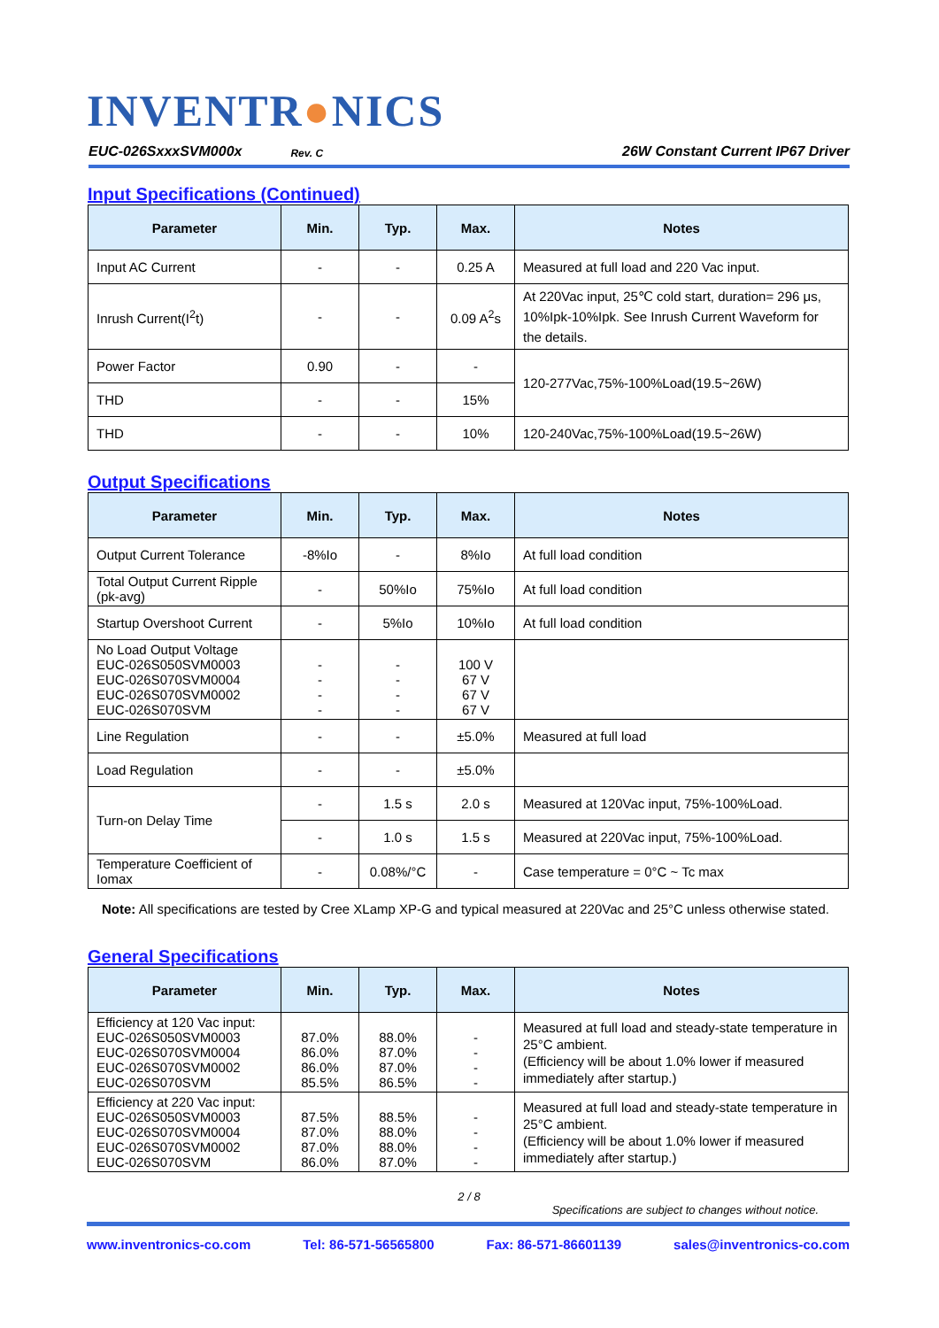INVENTR●NICS
EUC-026SxxxSVM000x Rev. C 26W Constant Current IP67 Driver
Input Specifications (Continued)
| Parameter | Min. | Typ. | Max. | Notes |
| --- | --- | --- | --- | --- |
| Input AC Current | - | - | 0.25 A | Measured at full load and 220 Vac input. |
| Inrush Current(I<sup>2</sup>t) | - | - | 0.09 A<sup>2</sup>s | At 220Vac input, 25℃ cold start, duration= 296 μs, 10%Ipk-10%Ipk. See Inrush Current Waveform for the details. |
| Power Factor | 0.90 | - | - | 120-277Vac,75%-100%Load(19.5~26W) |
| THD | - | - | 15% | |
| THD | - | - | 10% | 120-240Vac,75%-100%Load(19.5~26W) |
Output Specifications
| Parameter | Min. | Typ. | Max. | Notes |
| --- | --- | --- | --- | --- |
| Output Current Tolerance | -8%Io | - | 8%Io | At full load condition |
| Total Output Current Ripple (pk-avg) | - | 50%Io | 75%Io | At full load condition |
| Startup Overshoot Current | - | 5%Io | 10%Io | At full load condition |
| No Load Output Voltage EUC-026S050SVM0003 EUC-026S070SVM0004 EUC-026S070SVM0002 EUC-026S070SVM | - - - - | - - - - | 100 V 67 V 67 V 67 V | |
| Line Regulation | - | - | ±5.0% | Measured at full load |
| Load Regulation | - | - | ±5.0% | |
| Turn-on Delay Time | - | 1.5 s | 2.0 s | Measured at 120Vac input, 75%-100%Load. |
| | - | 1.0 s | 1.5 s | Measured at 220Vac input, 75%-100%Load. |
| Temperature Coefficient of Iomax | - | 0.08%/°C | - | Case temperature = 0°C ~ Tc max |
Note: All specifications are tested by Cree XLamp XP-G and typical measured at 220Vac and 25°C unless otherwise stated.
General Specifications
| Parameter | Min. | Typ. | Max. | Notes |
| --- | --- | --- | --- | --- |
| Efficiency at 120 Vac input: EUC-026S050SVM0003 EUC-026S070SVM0004 EUC-026S070SVM0002 EUC-026S070SVM | 87.0% 86.0% 86.0% 85.5% | 88.0% 87.0% 87.0% 86.5% | - - - - | Measured at full load and steady-state temperature in 25°C ambient. (Efficiency will be about 1.0% lower if measured immediately after startup.) |
| Efficiency at 220 Vac input: EUC-026S050SVM0003 EUC-026S070SVM0004 EUC-026S070SVM0002 EUC-026S070SVM | 87.5% 87.0% 87.0% 86.0% | 88.5% 88.0% 88.0% 87.0% | - - - - | Measured at full load and steady-state temperature in 25°C ambient. (Efficiency will be about 1.0% lower if measured immediately after startup.) |
2 / 8
Specifications are subject to changes without notice.
www.inventronics-co.com Tel: 86-571-56565800 Fax: 86-571-86601139 sales@inventronics-co.com